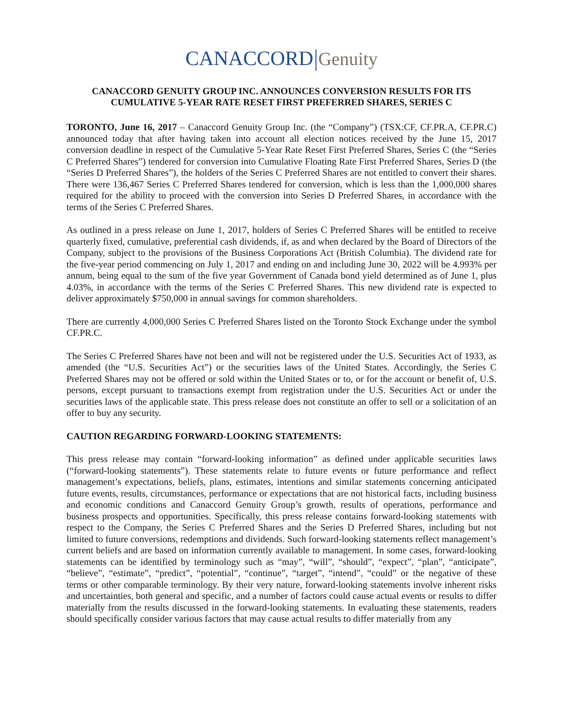CANACCORD Genuity
CANACCORD GENUITY GROUP INC. ANNOUNCES CONVERSION RESULTS FOR ITS CUMULATIVE 5-YEAR RATE RESET FIRST PREFERRED SHARES, SERIES C
TORONTO, June 16, 2017 – Canaccord Genuity Group Inc. (the “Company”) (TSX:CF, CF.PR.A, CF.PR.C) announced today that after having taken into account all election notices received by the June 15, 2017 conversion deadline in respect of the Cumulative 5-Year Rate Reset First Preferred Shares, Series C (the “Series C Preferred Shares”) tendered for conversion into Cumulative Floating Rate First Preferred Shares, Series D (the “Series D Preferred Shares”), the holders of the Series C Preferred Shares are not entitled to convert their shares. There were 136,467 Series C Preferred Shares tendered for conversion, which is less than the 1,000,000 shares required for the ability to proceed with the conversion into Series D Preferred Shares, in accordance with the terms of the Series C Preferred Shares.
As outlined in a press release on June 1, 2017, holders of Series C Preferred Shares will be entitled to receive quarterly fixed, cumulative, preferential cash dividends, if, as and when declared by the Board of Directors of the Company, subject to the provisions of the Business Corporations Act (British Columbia). The dividend rate for the five-year period commencing on July 1, 2017 and ending on and including June 30, 2022 will be 4.993% per annum, being equal to the sum of the five year Government of Canada bond yield determined as of June 1, plus 4.03%, in accordance with the terms of the Series C Preferred Shares. This new dividend rate is expected to deliver approximately $750,000 in annual savings for common shareholders.
There are currently 4,000,000 Series C Preferred Shares listed on the Toronto Stock Exchange under the symbol CF.PR.C.
The Series C Preferred Shares have not been and will not be registered under the U.S. Securities Act of 1933, as amended (the “U.S. Securities Act”) or the securities laws of the United States. Accordingly, the Series C Preferred Shares may not be offered or sold within the United States or to, or for the account or benefit of, U.S. persons, except pursuant to transactions exempt from registration under the U.S. Securities Act or under the securities laws of the applicable state. This press release does not constitute an offer to sell or a solicitation of an offer to buy any security.
CAUTION REGARDING FORWARD-LOOKING STATEMENTS:
This press release may contain “forward-looking information” as defined under applicable securities laws (“forward-looking statements”). These statements relate to future events or future performance and reflect management’s expectations, beliefs, plans, estimates, intentions and similar statements concerning anticipated future events, results, circumstances, performance or expectations that are not historical facts, including business and economic conditions and Canaccord Genuity Group’s growth, results of operations, performance and business prospects and opportunities. Specifically, this press release contains forward-looking statements with respect to the Company, the Series C Preferred Shares and the Series D Preferred Shares, including but not limited to future conversions, redemptions and dividends. Such forward-looking statements reflect management’s current beliefs and are based on information currently available to management. In some cases, forward-looking statements can be identified by terminology such as “may”, “will”, “should”, “expect”, “plan”, “anticipate”, “believe”, “estimate”, “predict”, “potential”, “continue”, “target”, “intend”, “could” or the negative of these terms or other comparable terminology. By their very nature, forward-looking statements involve inherent risks and uncertainties, both general and specific, and a number of factors could cause actual events or results to differ materially from the results discussed in the forward-looking statements. In evaluating these statements, readers should specifically consider various factors that may cause actual results to differ materially from any